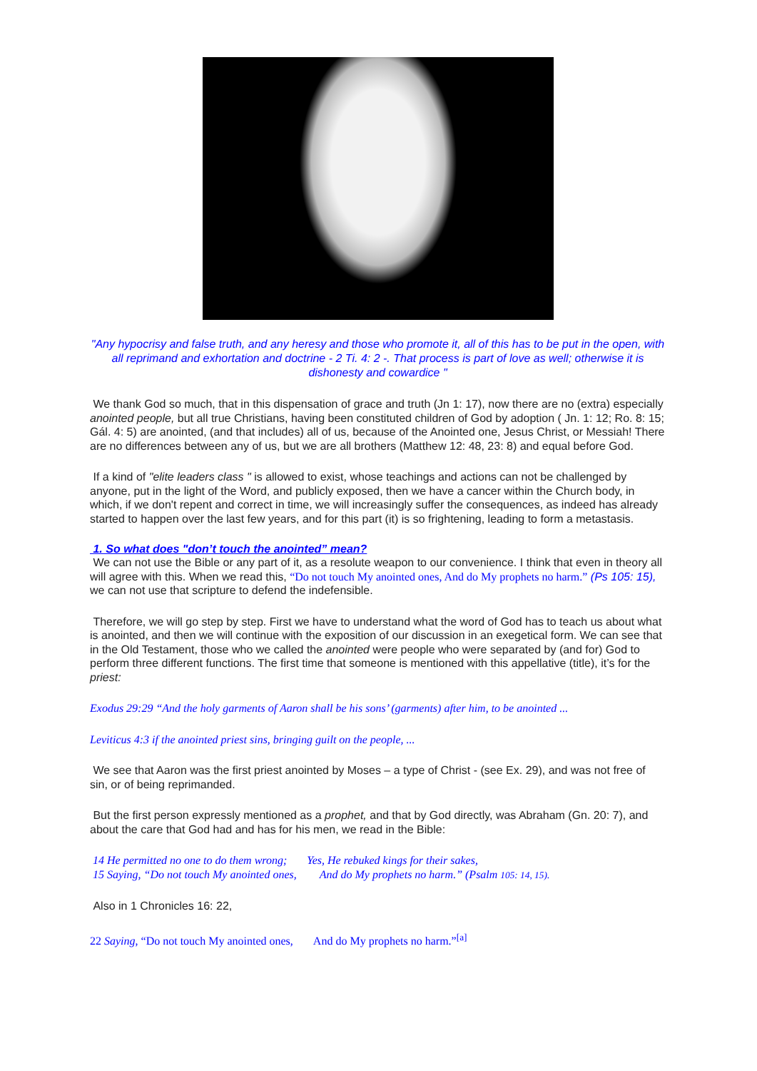"Any hypocrisy and false truth, and any heresy and those who promote it, all of this has to be put in the open, with all reprimand and exhortation and doctrine - 2 Ti. 4: 2 -. That process is part of love as well; otherwise it is dishonesty and cowardice "
We thank God so much, that in this dispensation of grace and truth (Jn 1: 17), now there are no (extra) especially anointed people, but all true Christians, having been constituted children of God by adoption ( Jn. 1: 12; Ro. 8: 15; Gál. 4: 5) are anointed, (and that includes) all of us, because of the Anointed one, Jesus Christ, or Messiah! There are no differences between any of us, but we are all brothers (Matthew 12: 48, 23: 8) and equal before God.
If a kind of "elite leaders class " is allowed to exist, whose teachings and actions can not be challenged by anyone, put in the light of the Word, and publicly exposed, then we have a cancer within the Church body, in which, if we don't repent and correct in time, we will increasingly suffer the consequences, as indeed has already started to happen over the last few years, and for this part (it) is so frightening, leading to form a metastasis.
1. So what does "don’t touch the anointed” mean?
We can not use the Bible or any part of it, as a resolute weapon to our convenience. I think that even in theory all will agree with this. When we read this, “Do not touch My anointed ones, And do My prophets no harm.” (Ps 105: 15), we can not use that scripture to defend the indefensible.
Therefore, we will go step by step. First we have to understand what the word of God has to teach us about what is anointed, and then we will continue with the exposition of our discussion in an exegetical form. We can see that in the Old Testament, those who we called the anointed were people who were separated by (and for) God to perform three different functions. The first time that someone is mentioned with this appellative (title), it’s for the priest:
Exodus 29:29 “And the holy garments of Aaron shall be his sons’ (garments) after him, to be anointed ...
Leviticus 4:3 if the anointed priest sins, bringing guilt on the people, ...
We see that Aaron was the first priest anointed by Moses – a type of Christ - (see Ex. 29), and was not free of sin, or of being reprimanded.
But the first person expressly mentioned as a prophet, and that by God directly, was Abraham (Gn. 20: 7), and about the care that God had and has for his men, we read in the Bible:
14 He permitted no one to do them wrong; Yes, He rebuked kings for their sakes,
15 Saying, “Do not touch My anointed ones, And do My prophets no harm.” (Psalm 105: 14, 15).
Also in 1 Chronicles 16: 22,
22 Saying, “Do not touch My anointed ones, And do My prophets no harm.”<sup>[a]</sup>